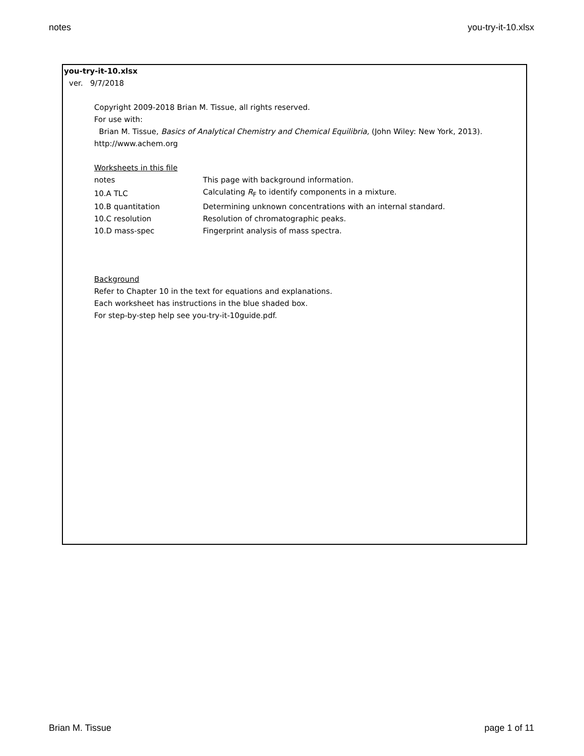notes you-try-it-10.xlsx
you-try-it-10.xlsx
ver. 9/7/2018
Copyright 2009-2018 Brian M. Tissue, all rights reserved.
For use with:
Brian M. Tissue, Basics of Analytical Chemistry and Chemical Equilibria, (John Wiley: New York, 2013).
http://www.achem.org
Worksheets in this file
| notes | This page with background information. |
| 10.A TLC | Calculating R<sub>F</sub> to identify components in a mixture. |
| 10.B quantitation | Determining unknown concentrations with an internal standard. |
| 10.C resolution | Resolution of chromatographic peaks. |
| 10.D mass-spec | Fingerprint analysis of mass spectra. |
Background
Refer to Chapter 10 in the text for equations and explanations.
Each worksheet has instructions in the blue shaded box.
For step-by-step help see you-try-it-10guide.pdf.
Brian M. Tissue page 1 of 11